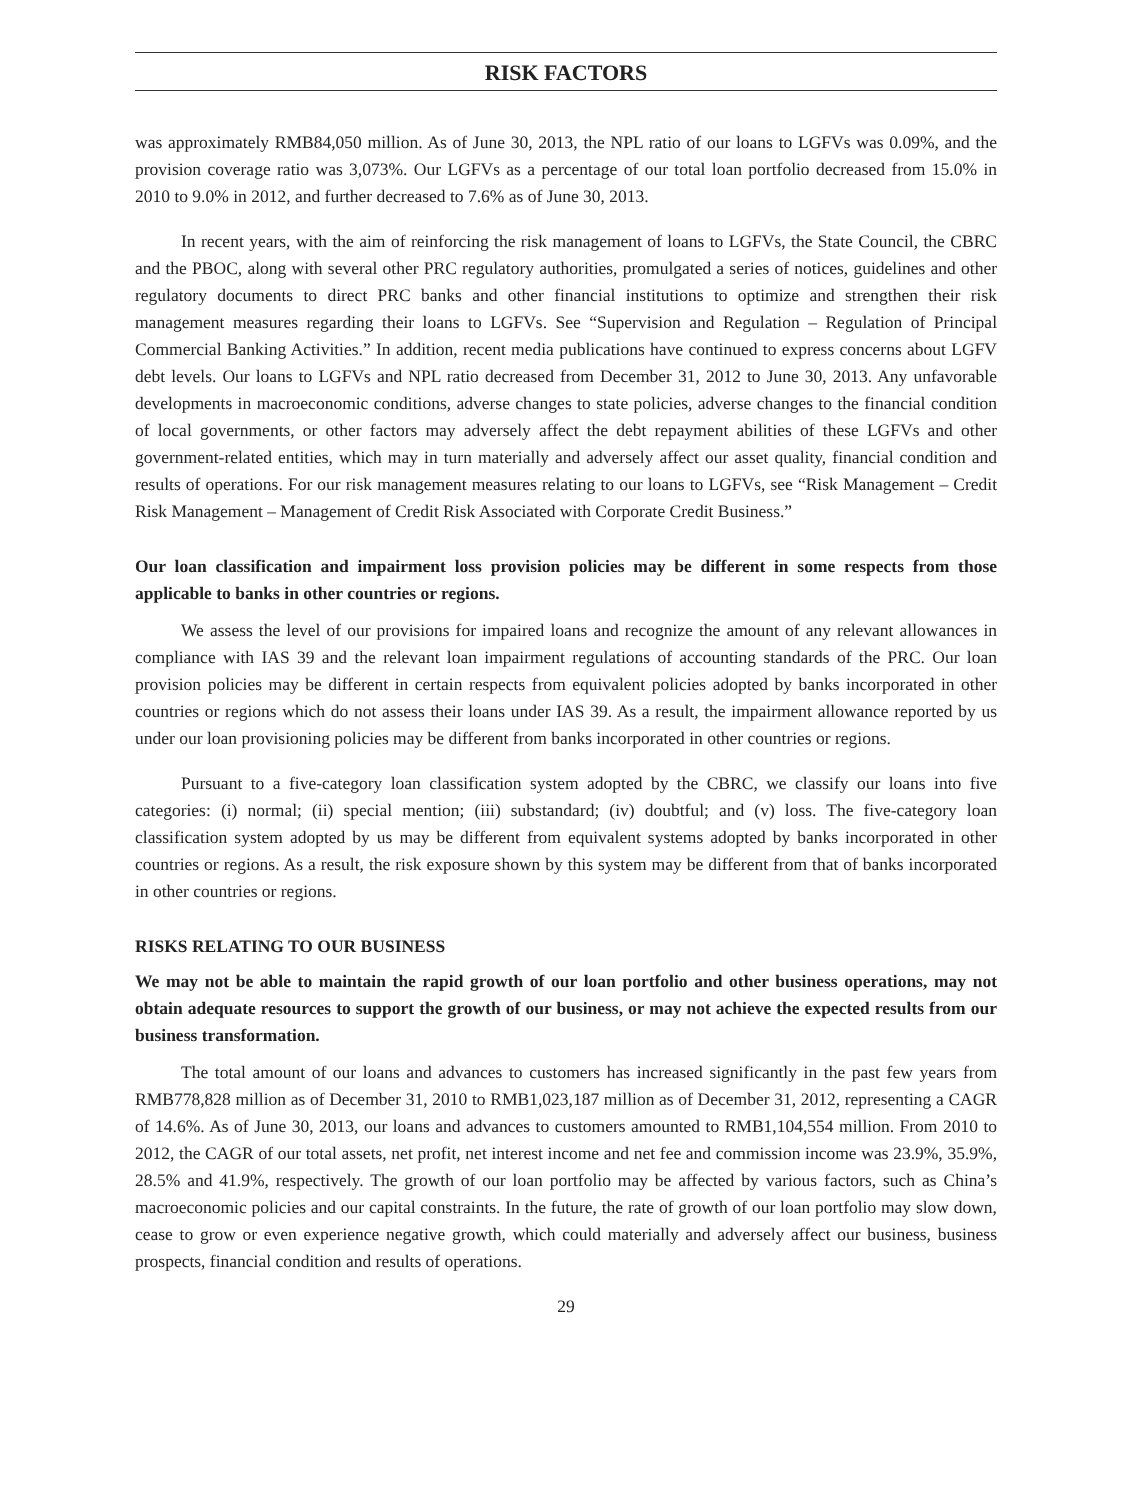RISK FACTORS
was approximately RMB84,050 million. As of June 30, 2013, the NPL ratio of our loans to LGFVs was 0.09%, and the provision coverage ratio was 3,073%. Our LGFVs as a percentage of our total loan portfolio decreased from 15.0% in 2010 to 9.0% in 2012, and further decreased to 7.6% as of June 30, 2013.
In recent years, with the aim of reinforcing the risk management of loans to LGFVs, the State Council, the CBRC and the PBOC, along with several other PRC regulatory authorities, promulgated a series of notices, guidelines and other regulatory documents to direct PRC banks and other financial institutions to optimize and strengthen their risk management measures regarding their loans to LGFVs. See “Supervision and Regulation – Regulation of Principal Commercial Banking Activities.” In addition, recent media publications have continued to express concerns about LGFV debt levels. Our loans to LGFVs and NPL ratio decreased from December 31, 2012 to June 30, 2013. Any unfavorable developments in macroeconomic conditions, adverse changes to state policies, adverse changes to the financial condition of local governments, or other factors may adversely affect the debt repayment abilities of these LGFVs and other government-related entities, which may in turn materially and adversely affect our asset quality, financial condition and results of operations. For our risk management measures relating to our loans to LGFVs, see “Risk Management – Credit Risk Management – Management of Credit Risk Associated with Corporate Credit Business.”
Our loan classification and impairment loss provision policies may be different in some respects from those applicable to banks in other countries or regions.
We assess the level of our provisions for impaired loans and recognize the amount of any relevant allowances in compliance with IAS 39 and the relevant loan impairment regulations of accounting standards of the PRC. Our loan provision policies may be different in certain respects from equivalent policies adopted by banks incorporated in other countries or regions which do not assess their loans under IAS 39. As a result, the impairment allowance reported by us under our loan provisioning policies may be different from banks incorporated in other countries or regions.
Pursuant to a five-category loan classification system adopted by the CBRC, we classify our loans into five categories: (i) normal; (ii) special mention; (iii) substandard; (iv) doubtful; and (v) loss. The five-category loan classification system adopted by us may be different from equivalent systems adopted by banks incorporated in other countries or regions. As a result, the risk exposure shown by this system may be different from that of banks incorporated in other countries or regions.
RISKS RELATING TO OUR BUSINESS
We may not be able to maintain the rapid growth of our loan portfolio and other business operations, may not obtain adequate resources to support the growth of our business, or may not achieve the expected results from our business transformation.
The total amount of our loans and advances to customers has increased significantly in the past few years from RMB778,828 million as of December 31, 2010 to RMB1,023,187 million as of December 31, 2012, representing a CAGR of 14.6%. As of June 30, 2013, our loans and advances to customers amounted to RMB1,104,554 million. From 2010 to 2012, the CAGR of our total assets, net profit, net interest income and net fee and commission income was 23.9%, 35.9%, 28.5% and 41.9%, respectively. The growth of our loan portfolio may be affected by various factors, such as China’s macroeconomic policies and our capital constraints. In the future, the rate of growth of our loan portfolio may slow down, cease to grow or even experience negative growth, which could materially and adversely affect our business, business prospects, financial condition and results of operations.
29